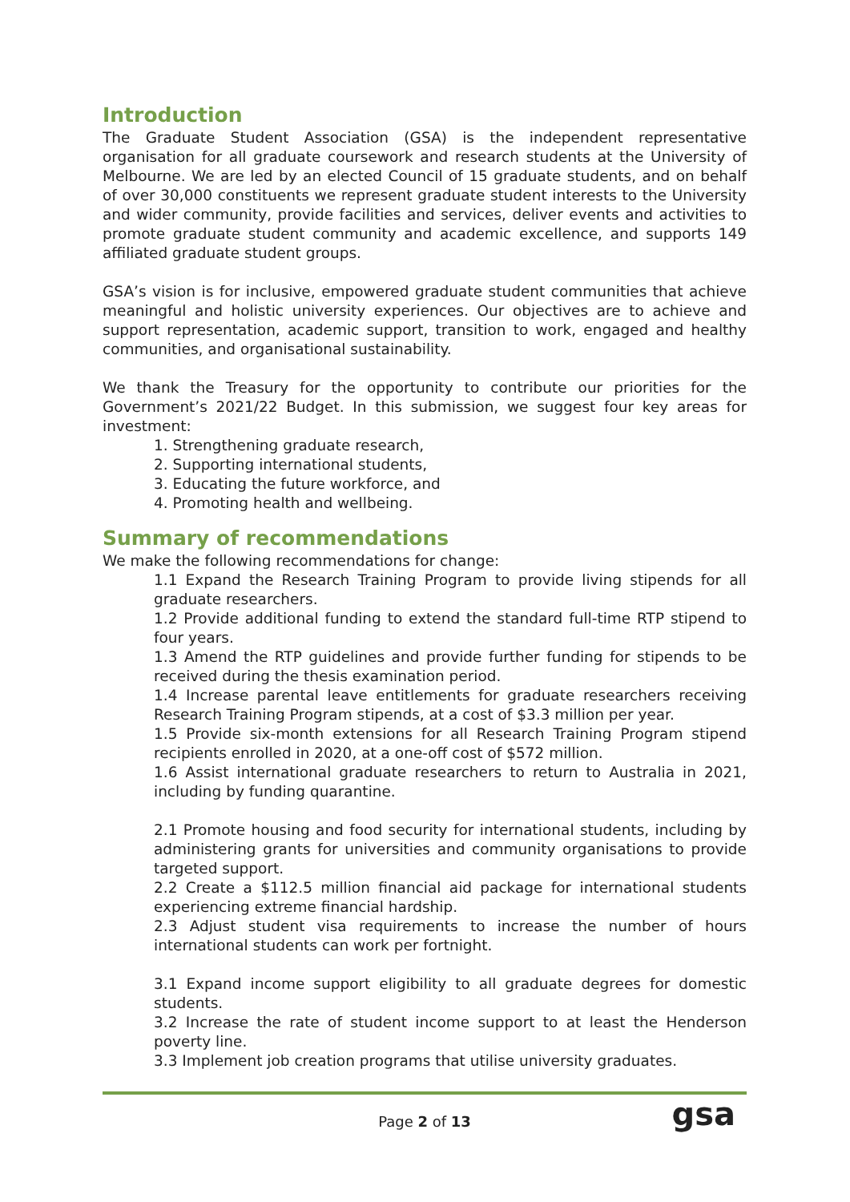Introduction
The Graduate Student Association (GSA) is the independent representative organisation for all graduate coursework and research students at the University of Melbourne. We are led by an elected Council of 15 graduate students, and on behalf of over 30,000 constituents we represent graduate student interests to the University and wider community, provide facilities and services, deliver events and activities to promote graduate student community and academic excellence, and supports 149 affiliated graduate student groups.
GSA’s vision is for inclusive, empowered graduate student communities that achieve meaningful and holistic university experiences. Our objectives are to achieve and support representation, academic support, transition to work, engaged and healthy communities, and organisational sustainability.
We thank the Treasury for the opportunity to contribute our priorities for the Government’s 2021/22 Budget. In this submission, we suggest four key areas for investment:
1. Strengthening graduate research,
2. Supporting international students,
3. Educating the future workforce, and
4. Promoting health and wellbeing.
Summary of recommendations
We make the following recommendations for change:
1.1 Expand the Research Training Program to provide living stipends for all graduate researchers.
1.2 Provide additional funding to extend the standard full-time RTP stipend to four years.
1.3 Amend the RTP guidelines and provide further funding for stipends to be received during the thesis examination period.
1.4 Increase parental leave entitlements for graduate researchers receiving Research Training Program stipends, at a cost of $3.3 million per year.
1.5 Provide six-month extensions for all Research Training Program stipend recipients enrolled in 2020, at a one-off cost of $572 million.
1.6 Assist international graduate researchers to return to Australia in 2021, including by funding quarantine.
2.1 Promote housing and food security for international students, including by administering grants for universities and community organisations to provide targeted support.
2.2 Create a $112.5 million financial aid package for international students experiencing extreme financial hardship.
2.3 Adjust student visa requirements to increase the number of hours international students can work per fortnight.
3.1 Expand income support eligibility to all graduate degrees for domestic students.
3.2 Increase the rate of student income support to at least the Henderson poverty line.
3.3 Implement job creation programs that utilise university graduates.
Page 2 of 13
gsa